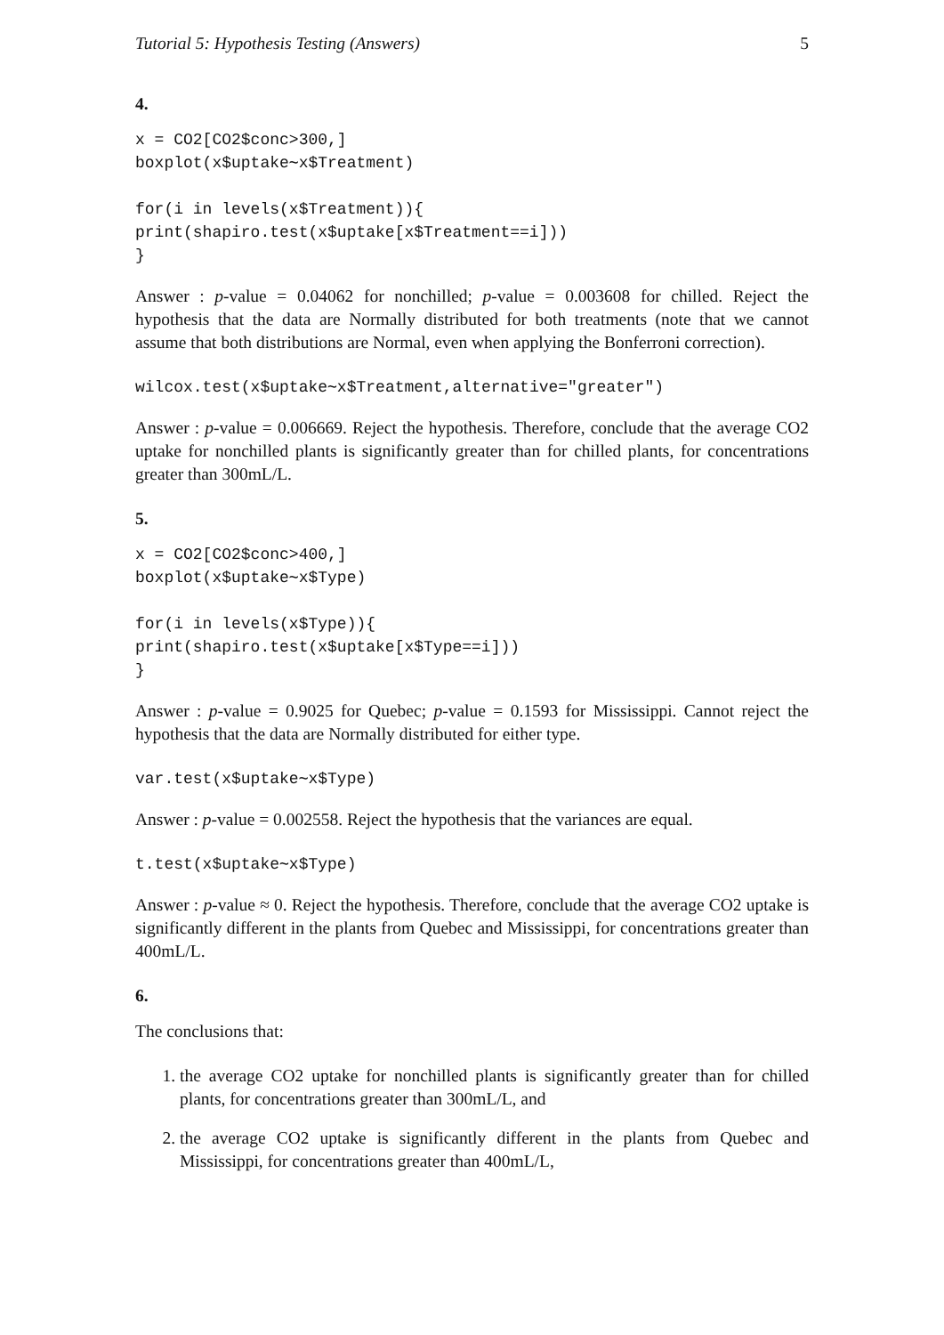Tutorial 5: Hypothesis Testing (Answers) 5
4.
x = CO2[CO2$conc>300,]
boxplot(x$uptake∼x$Treatment)

for(i in levels(x$Treatment)){
print(shapiro.test(x$uptake[x$Treatment==i]))
}
Answer : p-value = 0.04062 for nonchilled; p-value = 0.003608 for chilled. Reject the hypothesis that the data are Normally distributed for both treatments (note that we cannot assume that both distributions are Normal, even when applying the Bonferroni correction).
wilcox.test(x$uptake∼x$Treatment,alternative="greater")
Answer : p-value = 0.006669. Reject the hypothesis. Therefore, conclude that the average CO2 uptake for nonchilled plants is significantly greater than for chilled plants, for concentrations greater than 300mL/L.
5.
x = CO2[CO2$conc>400,]
boxplot(x$uptake∼x$Type)

for(i in levels(x$Type)){
print(shapiro.test(x$uptake[x$Type==i]))
}
Answer : p-value = 0.9025 for Quebec; p-value = 0.1593 for Mississippi. Cannot reject the hypothesis that the data are Normally distributed for either type.
var.test(x$uptake∼x$Type)
Answer : p-value = 0.002558. Reject the hypothesis that the variances are equal.
t.test(x$uptake∼x$Type)
Answer : p-value ≈ 0. Reject the hypothesis. Therefore, conclude that the average CO2 uptake is significantly different in the plants from Quebec and Mississippi, for concentrations greater than 400mL/L.
6.
The conclusions that:
1. the average CO2 uptake for nonchilled plants is significantly greater than for chilled plants, for concentrations greater than 300mL/L, and
2. the average CO2 uptake is significantly different in the plants from Quebec and Mississippi, for concentrations greater than 400mL/L,